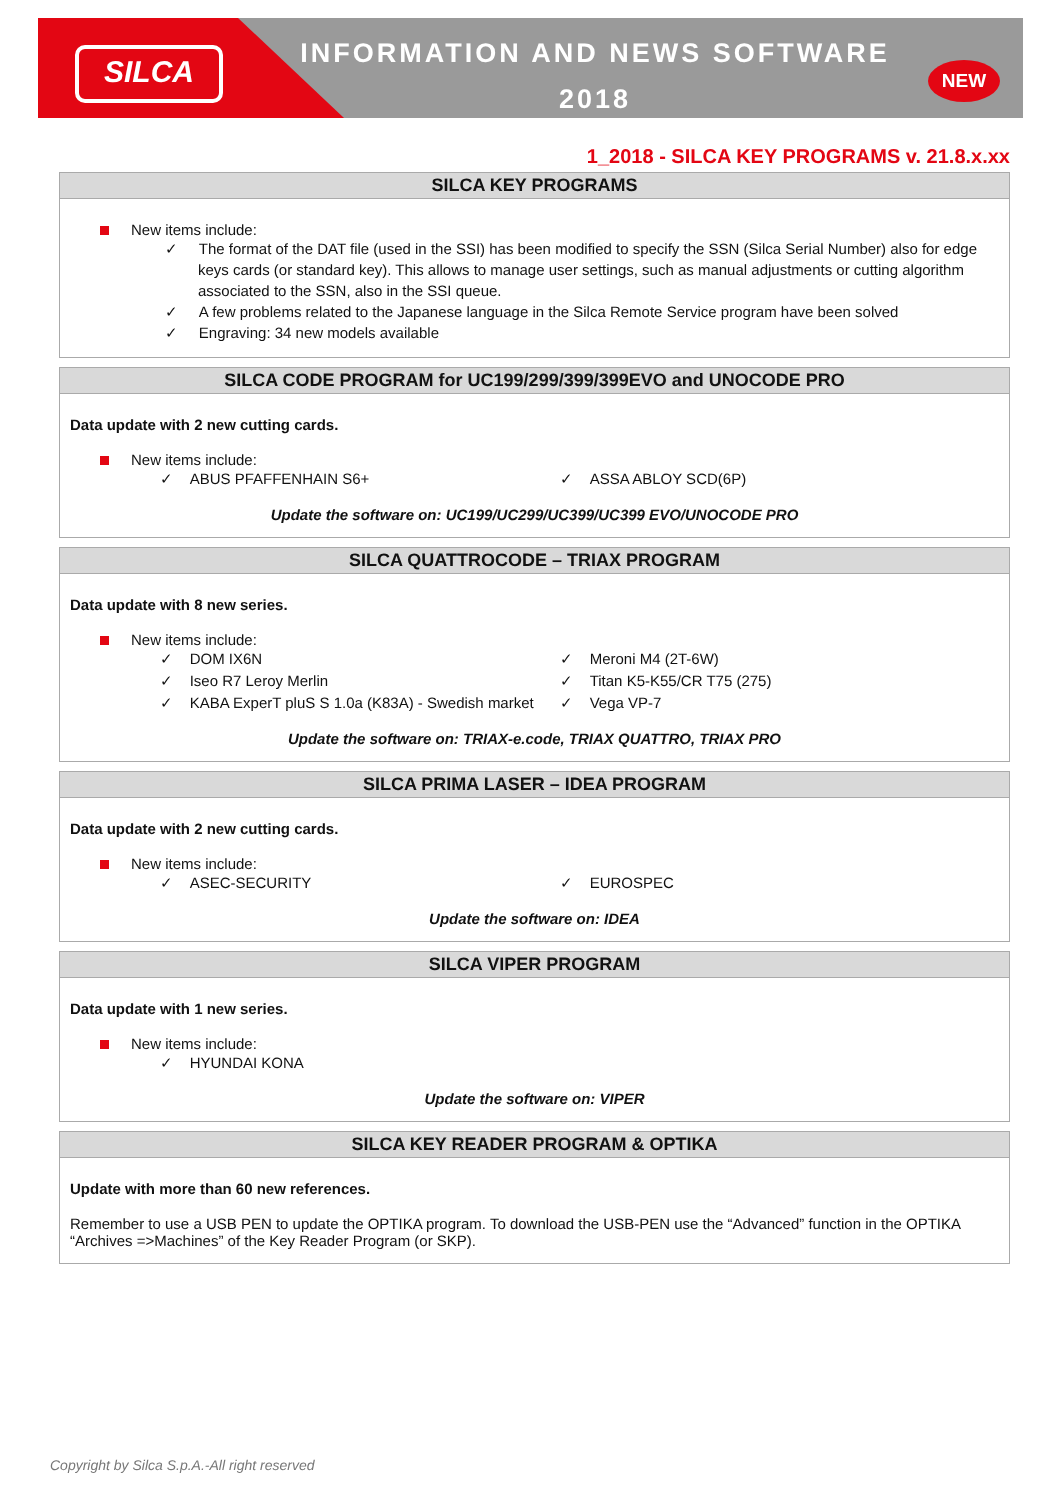SILCA
INFORMATION AND NEWS SOFTWARE
2018
NEW
1_2018 - SILCA KEY PROGRAMS v. 21.8.x.xx
SILCA KEY PROGRAMS
New items include:
✓ The format of the DAT file (used in the SSI) has been modified to specify the SSN (Silca Serial Number) also for edge keys cards (or standard key). This allows to manage user settings, such as manual adjustments or cutting algorithm associated to the SSN, also in the SSI queue.
✓ A few problems related to the Japanese language in the Silca Remote Service program have been solved
✓ Engraving: 34 new models available
SILCA CODE PROGRAM for UC199/299/399/399EVO and UNOCODE PRO
Data update with 2 new cutting cards.
New items include:
✓ ABUS PFAFFENHAIN S6+
✓ ASSA ABLOY SCD(6P)
Update the software on: UC199/UC299/UC399/UC399 EVO/UNOCODE PRO
SILCA QUATTROCODE – TRIAX PROGRAM
Data update with 8 new series.
New items include:
✓ DOM IX6N
✓ Meroni M4 (2T-6W)
✓ Iseo R7 Leroy Merlin
✓ Titan K5-K55/CR T75 (275)
✓ KABA ExperT pluS S 1.0a (K83A) - Swedish market
✓ Vega VP-7
Update the software on: TRIAX-e.code, TRIAX QUATTRO, TRIAX PRO
SILCA PRIMA LASER – IDEA PROGRAM
Data update with 2 new cutting cards.
New items include:
✓ ASEC-SECURITY
✓ EUROSPEC
Update the software on: IDEA
SILCA VIPER PROGRAM
Data update with 1 new series.
New items include:
✓ HYUNDAI KONA
Update the software on: VIPER
SILCA KEY READER PROGRAM & OPTIKA
Update with more than 60 new references.
Remember to use a USB PEN to update the OPTIKA program. To download the USB-PEN use the “Advanced” function in the OPTIKA “Archives =>Machines” of the Key Reader Program (or SKP).
Copyright by Silca S.p.A.-All right reserved